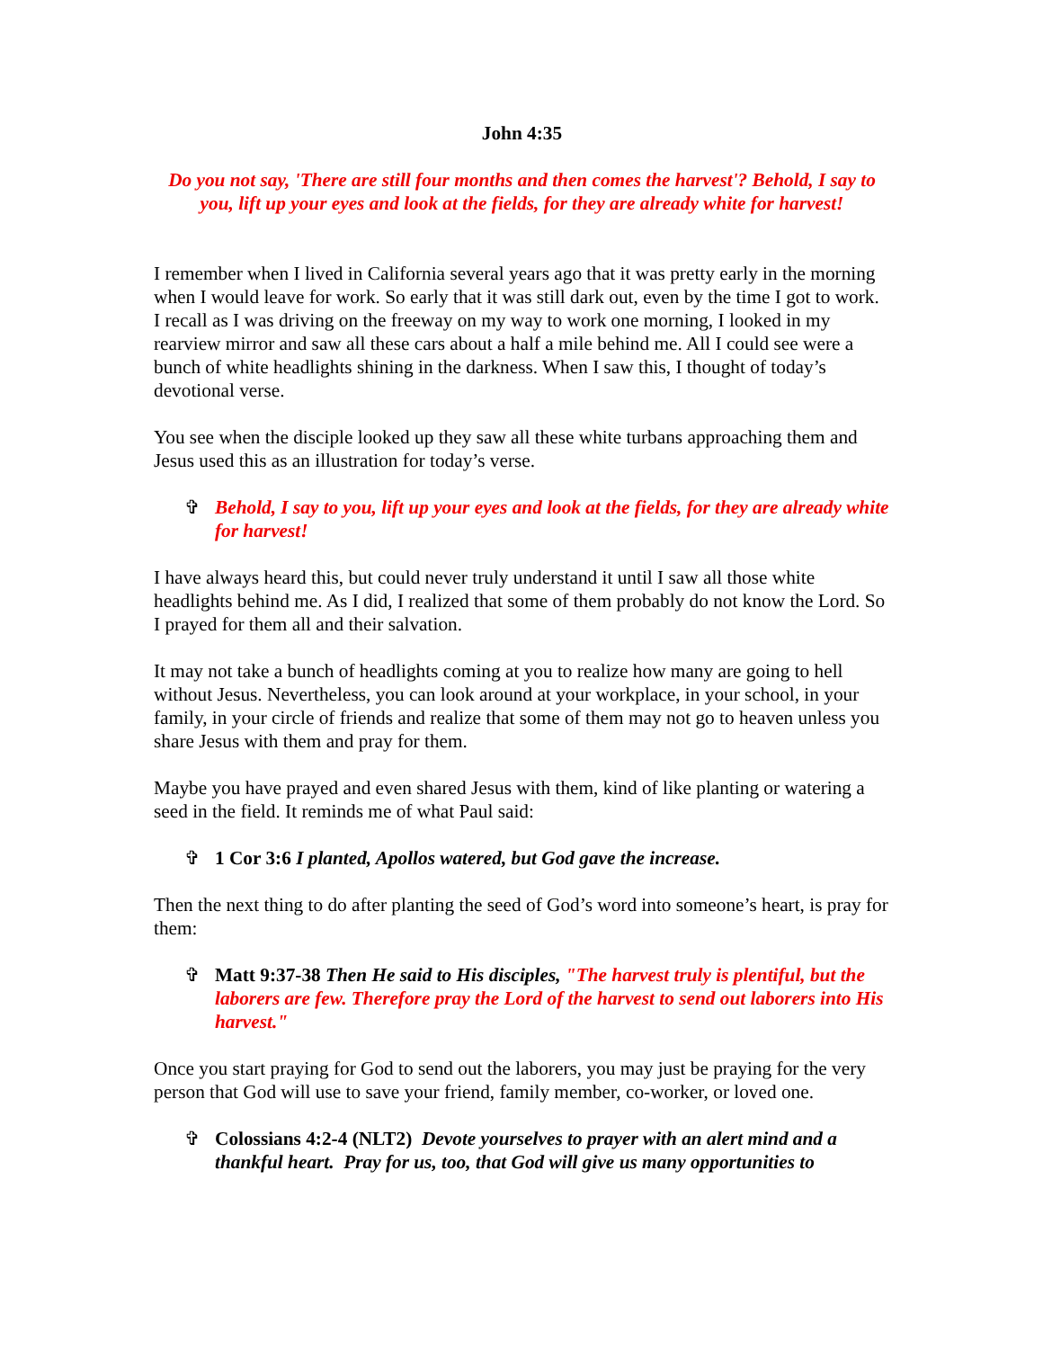John 4:35
Do you not say, 'There are still four months and then comes the harvest'? Behold, I say to you, lift up your eyes and look at the fields, for they are already white for harvest!
I remember when I lived in California several years ago that it was pretty early in the morning when I would leave for work. So early that it was still dark out, even by the time I got to work. I recall as I was driving on the freeway on my way to work one morning, I looked in my rearview mirror and saw all these cars about a half a mile behind me. All I could see were a bunch of white headlights shining in the darkness. When I saw this, I thought of today’s devotional verse.
You see when the disciple looked up they saw all these white turbans approaching them and Jesus used this as an illustration for today’s verse.
✞ Behold, I say to you, lift up your eyes and look at the fields, for they are already white for harvest!
I have always heard this, but could never truly understand it until I saw all those white headlights behind me. As I did, I realized that some of them probably do not know the Lord. So I prayed for them all and their salvation.
It may not take a bunch of headlights coming at you to realize how many are going to hell without Jesus. Nevertheless, you can look around at your workplace, in your school, in your family, in your circle of friends and realize that some of them may not go to heaven unless you share Jesus with them and pray for them.
Maybe you have prayed and even shared Jesus with them, kind of like planting or watering a seed in the field. It reminds me of what Paul said:
✞ 1 Cor 3:6 I planted, Apollos watered, but God gave the increase.
Then the next thing to do after planting the seed of God’s word into someone’s heart, is pray for them:
✞ Matt 9:37-38 Then He said to His disciples, "The harvest truly is plentiful, but the laborers are few. Therefore pray the Lord of the harvest to send out laborers into His harvest."
Once you start praying for God to send out the laborers, you may just be praying for the very person that God will use to save your friend, family member, co-worker, or loved one.
✞ Colossians 4:2-4 (NLT2) Devote yourselves to prayer with an alert mind and a thankful heart. Pray for us, too, that God will give us many opportunities to